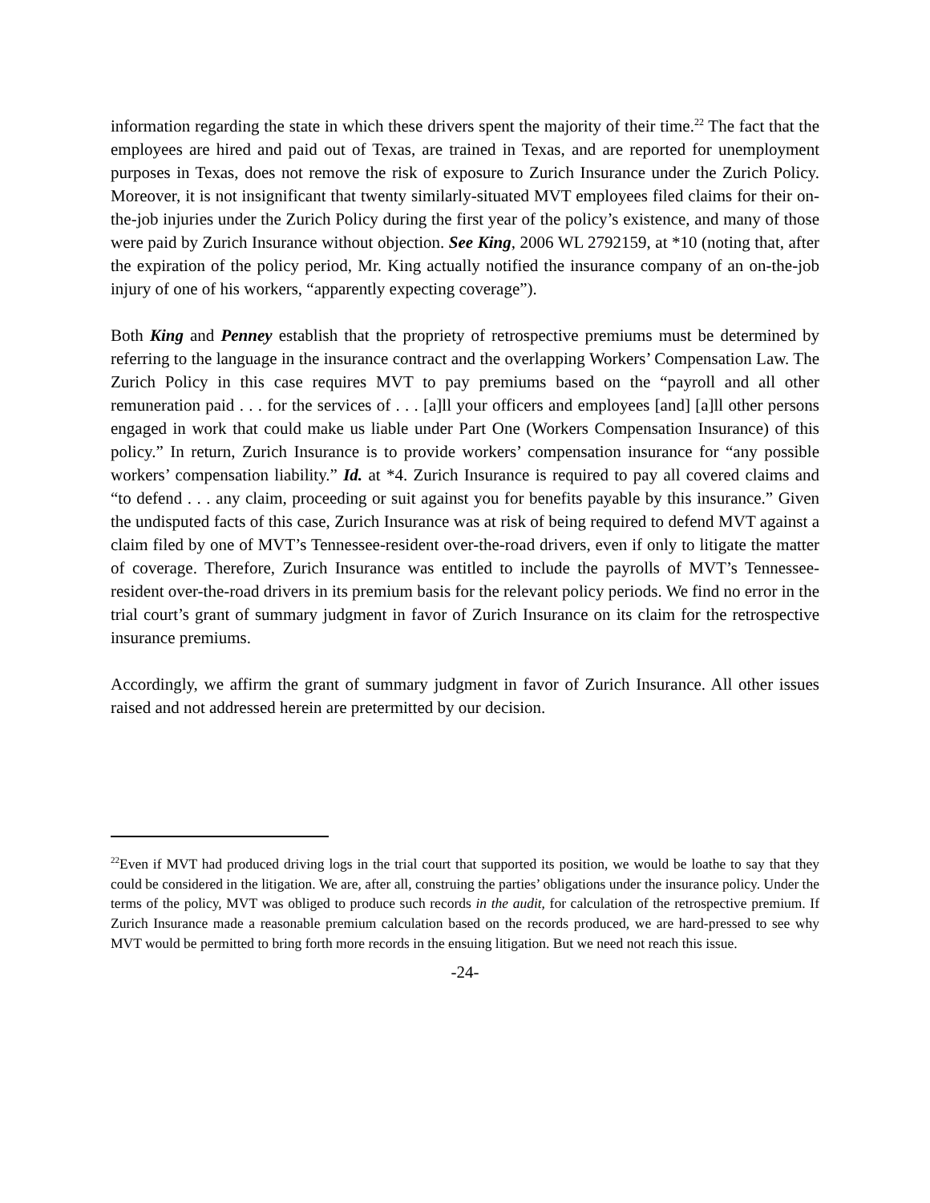information regarding the state in which these drivers spent the majority of their time.<sup>22</sup> The fact that the employees are hired and paid out of Texas, are trained in Texas, and are reported for unemployment purposes in Texas, does not remove the risk of exposure to Zurich Insurance under the Zurich Policy. Moreover, it is not insignificant that twenty similarly-situated MVT employees filed claims for their on-the-job injuries under the Zurich Policy during the first year of the policy’s existence, and many of those were paid by Zurich Insurance without objection. See King, 2006 WL 2792159, at *10 (noting that, after the expiration of the policy period, Mr. King actually notified the insurance company of an on-the-job injury of one of his workers, “apparently expecting coverage”).
Both King and Penney establish that the propriety of retrospective premiums must be determined by referring to the language in the insurance contract and the overlapping Workers’ Compensation Law. The Zurich Policy in this case requires MVT to pay premiums based on the “payroll and all other remuneration paid . . . for the services of . . . [a]ll your officers and employees [and] [a]ll other persons engaged in work that could make us liable under Part One (Workers Compensation Insurance) of this policy.” In return, Zurich Insurance is to provide workers’ compensation insurance for “any possible workers’ compensation liability.” Id. at *4. Zurich Insurance is required to pay all covered claims and “to defend . . . any claim, proceeding or suit against you for benefits payable by this insurance.” Given the undisputed facts of this case, Zurich Insurance was at risk of being required to defend MVT against a claim filed by one of MVT’s Tennessee-resident over-the-road drivers, even if only to litigate the matter of coverage. Therefore, Zurich Insurance was entitled to include the payrolls of MVT’s Tennessee-resident over-the-road drivers in its premium basis for the relevant policy periods. We find no error in the trial court’s grant of summary judgment in favor of Zurich Insurance on its claim for the retrospective insurance premiums.
Accordingly, we affirm the grant of summary judgment in favor of Zurich Insurance. All other issues raised and not addressed herein are pretermitted by our decision.
<sup>22</sup> Even if MVT had produced driving logs in the trial court that supported its position, we would be loathe to say that they could be considered in the litigation. We are, after all, construing the parties’ obligations under the insurance policy. Under the terms of the policy, MVT was obliged to produce such records in the audit, for calculation of the retrospective premium. If Zurich Insurance made a reasonable premium calculation based on the records produced, we are hard-pressed to see why MVT would be permitted to bring forth more records in the ensuing litigation. But we need not reach this issue.
-24-